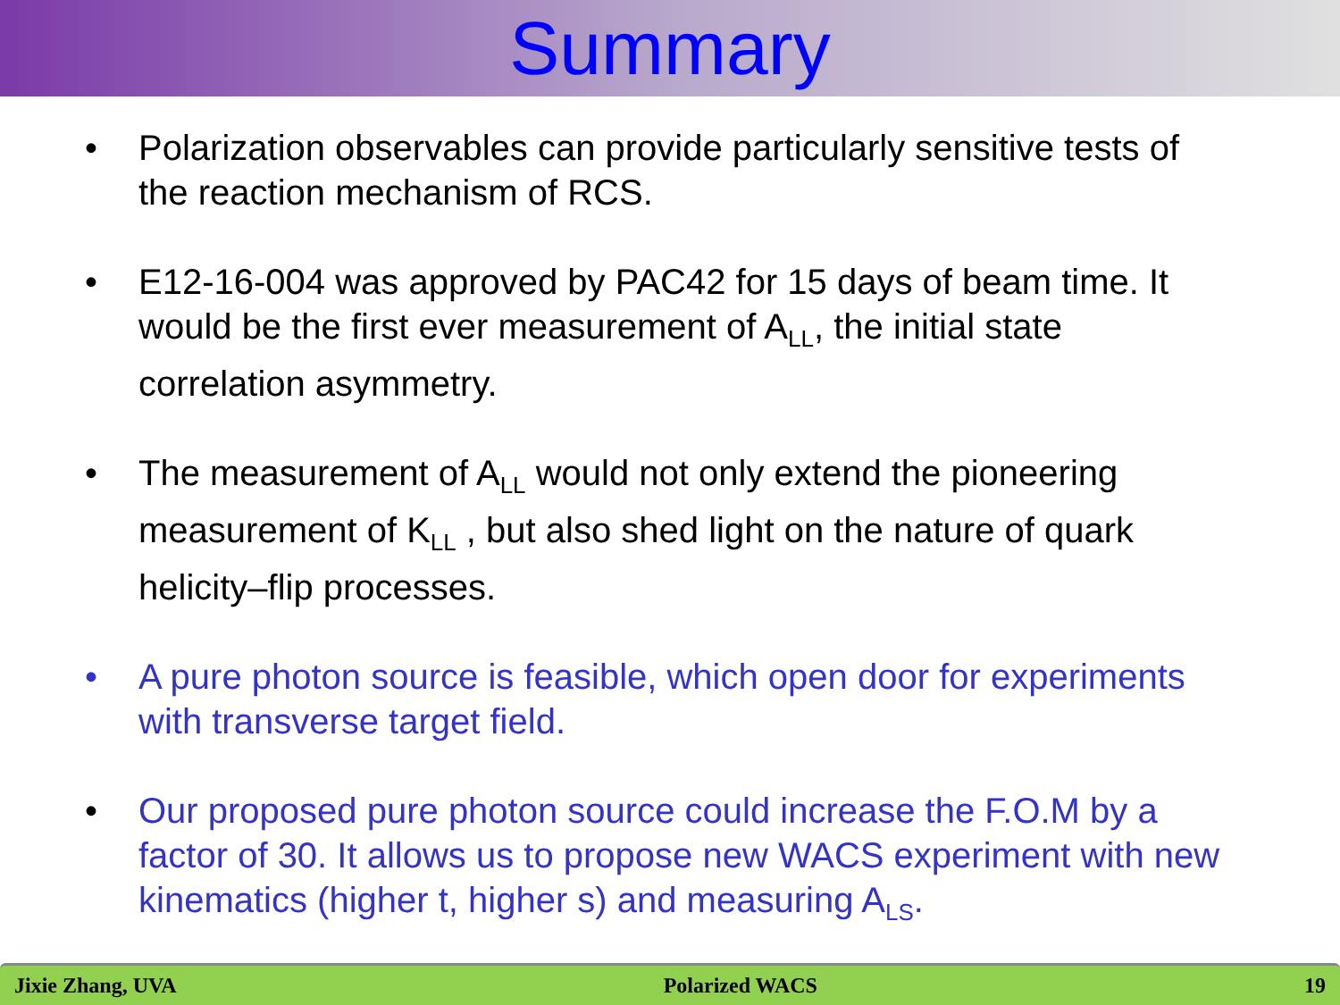Summary
• Polarization observables can provide particularly sensitive tests of the reaction mechanism of RCS.
• E12-16-004 was approved by PAC42 for 15 days of beam time. It would be the first ever measurement of A<sub>LL</sub>, the initial state correlation asymmetry.
• The measurement of A<sub>LL</sub> would not only extend the pioneering measurement of K<sub>LL</sub> , but also shed light on the nature of quark helicity–flip processes.
• A pure photon source is feasible, which open door for experiments with transverse target field.
• Our proposed pure photon source could increase the F.O.M by a factor of 30. It allows us to propose new WACS experiment with new kinematics (higher t, higher s) and measuring A<sub>LS</sub>.
Jixie Zhang, UVA Polarized WACS 19